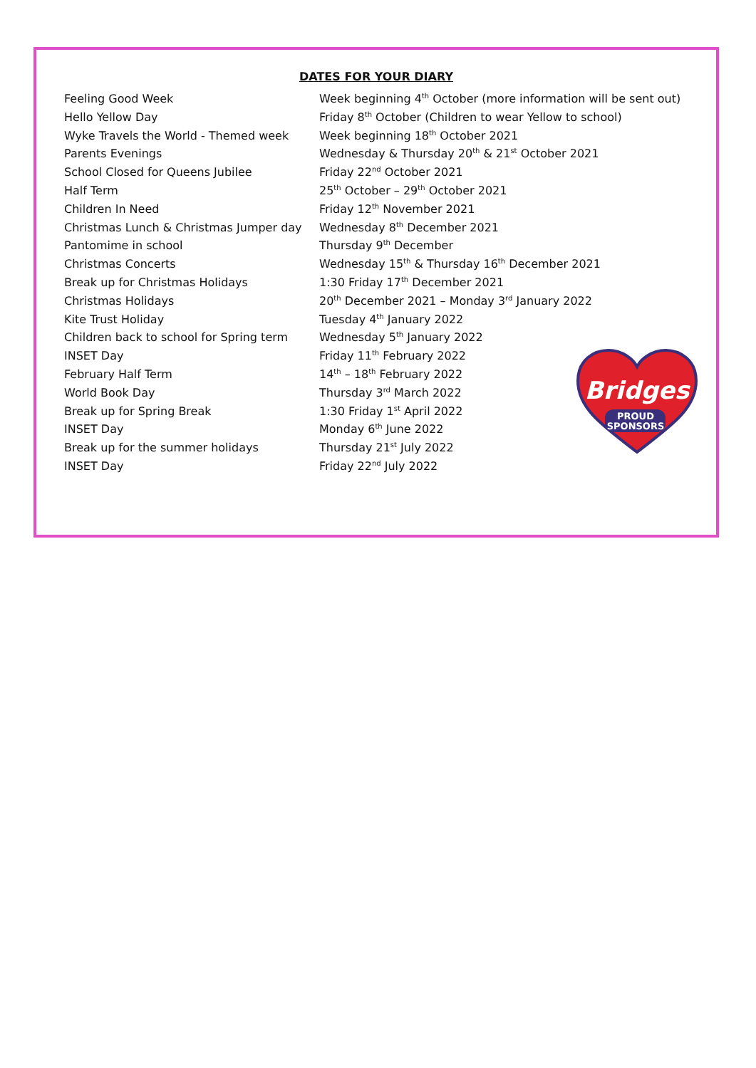DATES FOR YOUR DIARY
| Feeling Good Week | Week beginning 4<sup>th</sup> October (more information will be sent out) |
| Hello Yellow Day | Friday 8<sup>th</sup> October (Children to wear Yellow to school) |
| Wyke Travels the World - Themed week | Week beginning 18<sup>th</sup> October 2021 |
| Parents Evenings | Wednesday & Thursday 20<sup>th</sup> & 21<sup>st</sup> October 2021 |
| School Closed for Queens Jubilee | Friday 22<sup>nd</sup> October 2021 |
| Half Term | 25<sup>th</sup> October – 29<sup>th</sup> October 2021 |
| Children In Need | Friday 12<sup>th</sup> November 2021 |
| Christmas Lunch & Christmas Jumper day | Wednesday 8<sup>th</sup> December 2021 |
| Pantomime in school | Thursday 9<sup>th</sup> December |
| Christmas Concerts | Wednesday 15<sup>th</sup> & Thursday 16<sup>th</sup> December 2021 |
| Break up for Christmas Holidays | 1:30 Friday 17<sup>th</sup> December 2021 |
| Christmas Holidays | 20<sup>th</sup> December 2021 – Monday 3<sup>rd</sup> January 2022 |
| Kite Trust Holiday | Tuesday 4<sup>th</sup> January 2022 |
| Children back to school for Spring term | Wednesday 5<sup>th</sup> January 2022 |
| INSET Day | Friday 11<sup>th</sup> February 2022 |
| February Half Term | 14<sup>th</sup> – 18<sup>th</sup> February 2022 |
| World Book Day | Thursday 3<sup>rd</sup> March 2022 |
| Break up for Spring Break | 1:30 Friday 1<sup>st</sup> April 2022 |
| INSET Day | Monday 6<sup>th</sup> June 2022 |
| Break up for the summer holidays | Thursday 21<sup>st</sup> July 2022 |
| INSET Day | Friday 22<sup>nd</sup> July 2022 |
Bridges
PROUD
SPONSORS